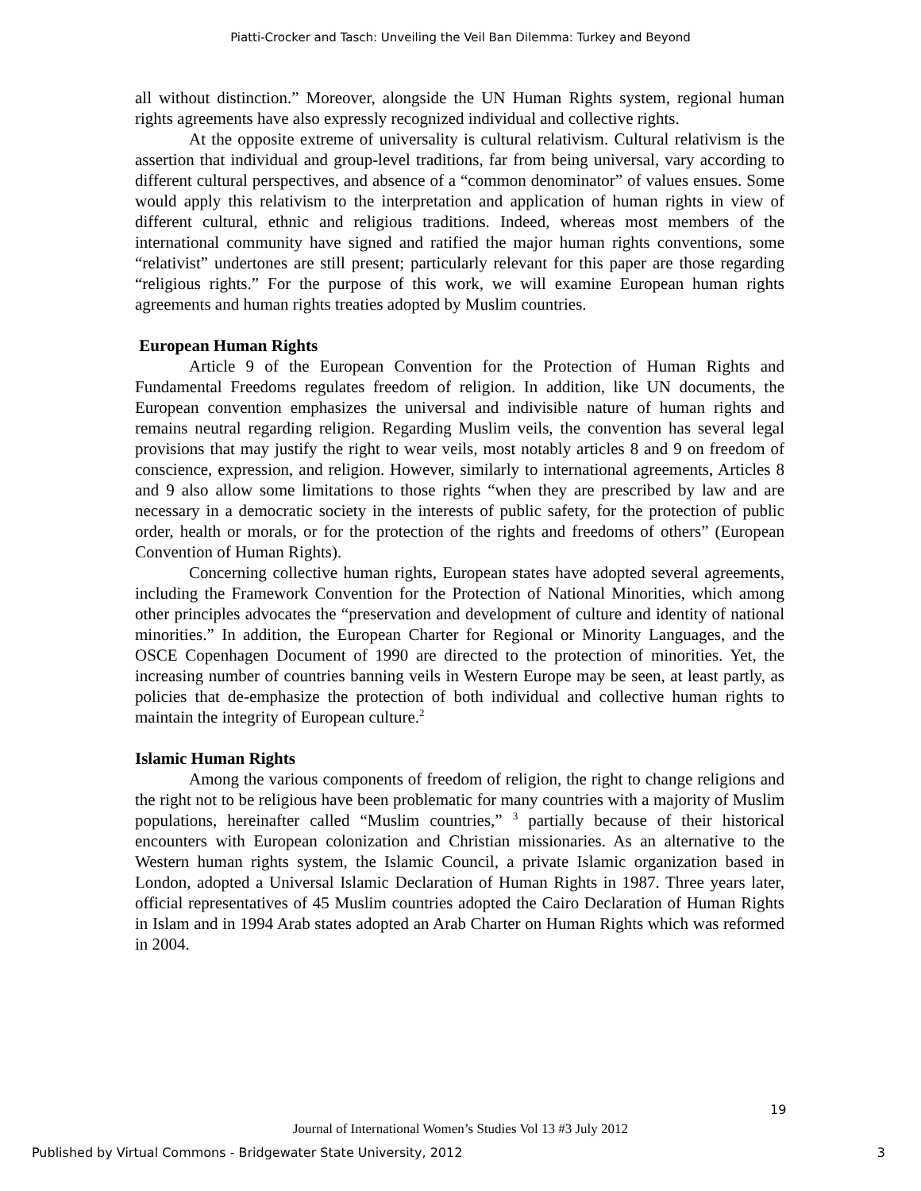Piatti-Crocker and Tasch: Unveiling the Veil Ban Dilemma: Turkey and Beyond
all without distinction.” Moreover, alongside the UN Human Rights system, regional human rights agreements have also expressly recognized individual and collective rights.
At the opposite extreme of universality is cultural relativism. Cultural relativism is the assertion that individual and group-level traditions, far from being universal, vary according to different cultural perspectives, and absence of a “common denominator” of values ensues. Some would apply this relativism to the interpretation and application of human rights in view of different cultural, ethnic and religious traditions. Indeed, whereas most members of the international community have signed and ratified the major human rights conventions, some “relativist” undertones are still present; particularly relevant for this paper are those regarding “religious rights.” For the purpose of this work, we will examine European human rights agreements and human rights treaties adopted by Muslim countries.
European Human Rights
Article 9 of the European Convention for the Protection of Human Rights and Fundamental Freedoms regulates freedom of religion. In addition, like UN documents, the European convention emphasizes the universal and indivisible nature of human rights and remains neutral regarding religion. Regarding Muslim veils, the convention has several legal provisions that may justify the right to wear veils, most notably articles 8 and 9 on freedom of conscience, expression, and religion. However, similarly to international agreements, Articles 8 and 9 also allow some limitations to those rights “when they are prescribed by law and are necessary in a democratic society in the interests of public safety, for the protection of public order, health or morals, or for the protection of the rights and freedoms of others” (European Convention of Human Rights).
Concerning collective human rights, European states have adopted several agreements, including the Framework Convention for the Protection of National Minorities, which among other principles advocates the “preservation and development of culture and identity of national minorities.” In addition, the European Charter for Regional or Minority Languages, and the OSCE Copenhagen Document of 1990 are directed to the protection of minorities. Yet, the increasing number of countries banning veils in Western Europe may be seen, at least partly, as policies that de-emphasize the protection of both individual and collective human rights to maintain the integrity of European culture.<sup>2</sup>
Islamic Human Rights
Among the various components of freedom of religion, the right to change religions and the right not to be religious have been problematic for many countries with a majority of Muslim populations, hereinafter called “Muslim countries,” <sup>3</sup> partially because of their historical encounters with European colonization and Christian missionaries. As an alternative to the Western human rights system, the Islamic Council, a private Islamic organization based in London, adopted a Universal Islamic Declaration of Human Rights in 1987. Three years later, official representatives of 45 Muslim countries adopted the Cairo Declaration of Human Rights in Islam and in 1994 Arab states adopted an Arab Charter on Human Rights which was reformed in 2004.
19
Journal of International Women’s Studies Vol 13 #3 July 2012
Published by Virtual Commons - Bridgewater State University, 2012 3